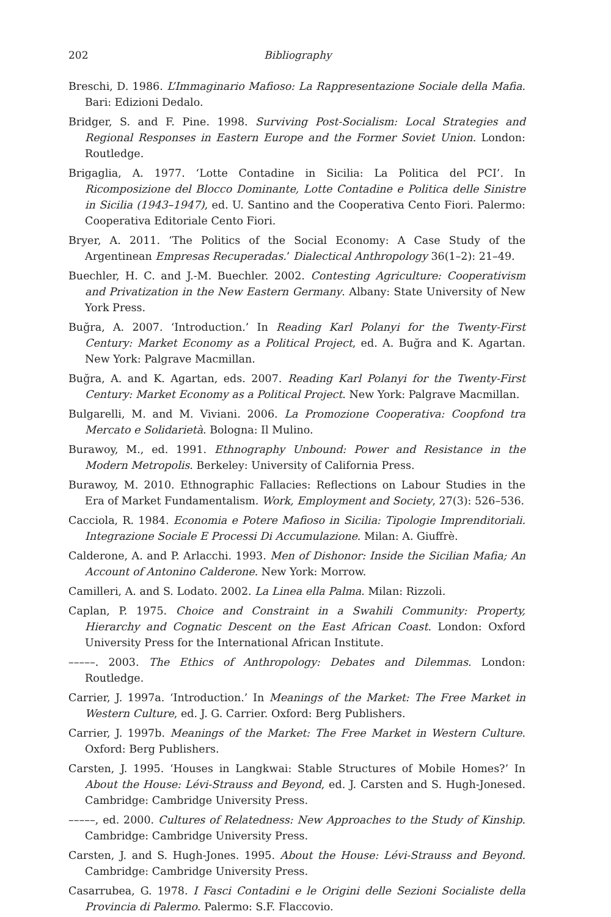202 Bibliography
Breschi, D. 1986. L’Immaginario Mafioso: La Rappresentazione Sociale della Mafia. Bari: Edizioni Dedalo.
Bridger, S. and F. Pine. 1998. Surviving Post-Socialism: Local Strategies and Regional Responses in Eastern Europe and the Former Soviet Union. London: Routledge.
Brigaglia, A. 1977. ‘Lotte Contadine in Sicilia: La Politica del PCI’. In Ricomposizione del Blocco Dominante, Lotte Contadine e Politica delle Sinistre in Sicilia (1943–1947), ed. U. Santino and the Cooperativa Cento Fiori. Palermo: Cooperativa Editoriale Cento Fiori.
Bryer, A. 2011. ‘The Politics of the Social Economy: A Case Study of the Argentinean Empresas Recuperadas.’ Dialectical Anthropology 36(1–2): 21–49.
Buechler, H. C. and J.-M. Buechler. 2002. Contesting Agriculture: Cooperativism and Privatization in the New Eastern Germany. Albany: State University of New York Press.
Buğra, A. 2007. ‘Introduction.’ In Reading Karl Polanyi for the Twenty-First Century: Market Economy as a Political Project, ed. A. Buğra and K. Agartan. New York: Palgrave Macmillan.
Buğra, A. and K. Agartan, eds. 2007. Reading Karl Polanyi for the Twenty-First Century: Market Economy as a Political Project. New York: Palgrave Macmillan.
Bulgarelli, M. and M. Viviani. 2006. La Promozione Cooperativa: Coopfond tra Mercato e Solidarietà. Bologna: Il Mulino.
Burawoy, M., ed. 1991. Ethnography Unbound: Power and Resistance in the Modern Metropolis. Berkeley: University of California Press.
Burawoy, M. 2010. Ethnographic Fallacies: Reflections on Labour Studies in the Era of Market Fundamentalism. Work, Employment and Society, 27(3): 526–536.
Cacciola, R. 1984. Economia e Potere Mafioso in Sicilia: Tipologie Imprenditoriali. Integrazione Sociale E Processi Di Accumulazione. Milan: A. Giuffrè.
Calderone, A. and P. Arlacchi. 1993. Men of Dishonor: Inside the Sicilian Mafia; An Account of Antonino Calderone. New York: Morrow.
Camilleri, A. and S. Lodato. 2002. La Linea ella Palma. Milan: Rizzoli.
Caplan, P. 1975. Choice and Constraint in a Swahili Community: Property, Hierarchy and Cognatic Descent on the East African Coast. London: Oxford University Press for the International African Institute.
–––––. 2003. The Ethics of Anthropology: Debates and Dilemmas. London: Routledge.
Carrier, J. 1997a. ‘Introduction.’ In Meanings of the Market: The Free Market in Western Culture, ed. J. G. Carrier. Oxford: Berg Publishers.
Carrier, J. 1997b. Meanings of the Market: The Free Market in Western Culture. Oxford: Berg Publishers.
Carsten, J. 1995. ‘Houses in Langkwai: Stable Structures of Mobile Homes?’ In About the House: Lévi-Strauss and Beyond, ed. J. Carsten and S. Hugh-Jonesed. Cambridge: Cambridge University Press.
–––––, ed. 2000. Cultures of Relatedness: New Approaches to the Study of Kinship. Cambridge: Cambridge University Press.
Carsten, J. and S. Hugh-Jones. 1995. About the House: Lévi-Strauss and Beyond. Cambridge: Cambridge University Press.
Casarrubea, G. 1978. I Fasci Contadini e le Origini delle Sezioni Socialiste della Provincia di Palermo. Palermo: S.F. Flaccovio.